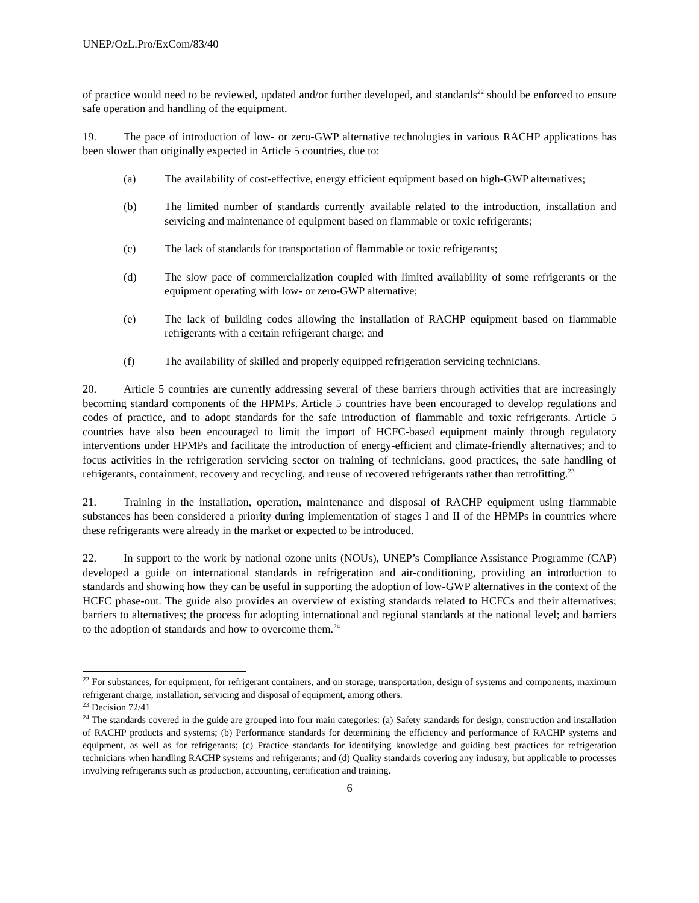UNEP/OzL.Pro/ExCom/83/40
of practice would need to be reviewed, updated and/or further developed, and standards<sup>22</sup> should be enforced to ensure safe operation and handling of the equipment.
19. The pace of introduction of low- or zero-GWP alternative technologies in various RACHP applications has been slower than originally expected in Article 5 countries, due to:
(a) The availability of cost-effective, energy efficient equipment based on high-GWP alternatives;
(b) The limited number of standards currently available related to the introduction, installation and servicing and maintenance of equipment based on flammable or toxic refrigerants;
(c) The lack of standards for transportation of flammable or toxic refrigerants;
(d) The slow pace of commercialization coupled with limited availability of some refrigerants or the equipment operating with low- or zero-GWP alternative;
(e) The lack of building codes allowing the installation of RACHP equipment based on flammable refrigerants with a certain refrigerant charge; and
(f) The availability of skilled and properly equipped refrigeration servicing technicians.
20. Article 5 countries are currently addressing several of these barriers through activities that are increasingly becoming standard components of the HPMPs. Article 5 countries have been encouraged to develop regulations and codes of practice, and to adopt standards for the safe introduction of flammable and toxic refrigerants. Article 5 countries have also been encouraged to limit the import of HCFC-based equipment mainly through regulatory interventions under HPMPs and facilitate the introduction of energy-efficient and climate-friendly alternatives; and to focus activities in the refrigeration servicing sector on training of technicians, good practices, the safe handling of refrigerants, containment, recovery and recycling, and reuse of recovered refrigerants rather than retrofitting.<sup>23</sup>
21. Training in the installation, operation, maintenance and disposal of RACHP equipment using flammable substances has been considered a priority during implementation of stages I and II of the HPMPs in countries where these refrigerants were already in the market or expected to be introduced.
22. In support to the work by national ozone units (NOUs), UNEP’s Compliance Assistance Programme (CAP) developed a guide on international standards in refrigeration and air-conditioning, providing an introduction to standards and showing how they can be useful in supporting the adoption of low-GWP alternatives in the context of the HCFC phase-out. The guide also provides an overview of existing standards related to HCFCs and their alternatives; barriers to alternatives; the process for adopting international and regional standards at the national level; and barriers to the adoption of standards and how to overcome them.<sup>24</sup>
<sup>22</sup> For substances, for equipment, for refrigerant containers, and on storage, transportation, design of systems and components, maximum refrigerant charge, installation, servicing and disposal of equipment, among others.
<sup>23</sup> Decision 72/41
<sup>24</sup> The standards covered in the guide are grouped into four main categories: (a) Safety standards for design, construction and installation of RACHP products and systems; (b) Performance standards for determining the efficiency and performance of RACHP systems and equipment, as well as for refrigerants; (c) Practice standards for identifying knowledge and guiding best practices for refrigeration technicians when handling RACHP systems and refrigerants; and (d) Quality standards covering any industry, but applicable to processes involving refrigerants such as production, accounting, certification and training.
6